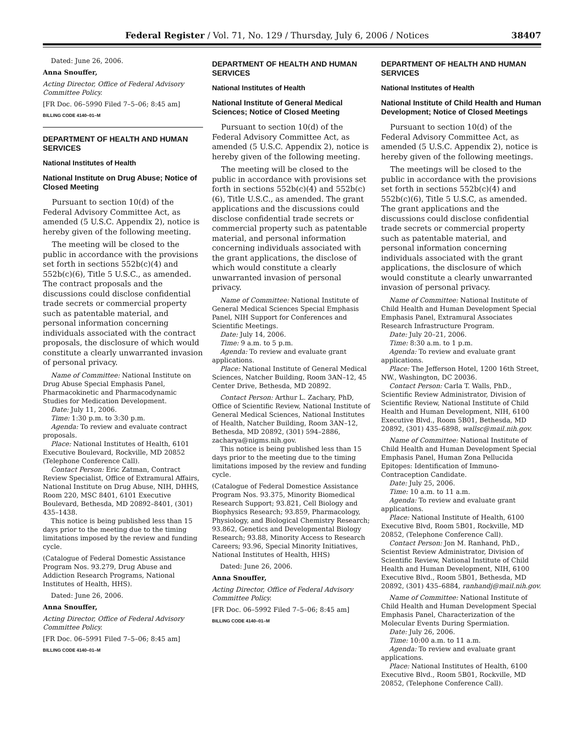Federal Register / Vol. 71, No. 129 / Thursday, July 6, 2006 / Notices 38407
Dated: June 26, 2006.
Anna Snouffer,
Acting Director, Office of Federal Advisory Committee Policy.
[FR Doc. 06–5990 Filed 7–5–06; 8:45 am]
BILLING CODE 4140–01–M
DEPARTMENT OF HEALTH AND HUMAN SERVICES
National Institutes of Health
National Institute on Drug Abuse; Notice of Closed Meeting
Pursuant to section 10(d) of the Federal Advisory Committee Act, as amended (5 U.S.C. Appendix 2), notice is hereby given of the following meeting.
The meeting will be closed to the public in accordance with the provisions set forth in sections 552b(c)(4) and 552b(c)(6), Title 5 U.S.C., as amended. The contract proposals and the discussions could disclose confidential trade secrets or commercial property such as patentable material, and personal information concerning individuals associated with the contract proposals, the disclosure of which would constitute a clearly unwarranted invasion of personal privacy.
Name of Committee: National Institute on Drug Abuse Special Emphasis Panel, Pharmacokinetic and Pharmacodynamic Studies for Medication Development.
Date: July 11, 2006.
Time: 1:30 p.m. to 3:30 p.m.
Agenda: To review and evaluate contract proposals.
Place: National Institutes of Health, 6101 Executive Boulevard, Rockville, MD 20852 (Telephone Conference Call).
Contact Person: Eric Zatman, Contract Review Specialist, Office of Extramural Affairs, National Institute on Drug Abuse, NIH, DHHS, Room 220, MSC 8401, 6101 Executive Boulevard, Bethesda, MD 20892–8401, (301) 435–1438.
This notice is being published less than 15 days prior to the meeting due to the timing limitations imposed by the review and funding cycle.
(Catalogue of Federal Domestic Assistance Program Nos. 93.279, Drug Abuse and Addiction Research Programs, National Institutes of Health, HHS).
Dated: June 26, 2006.
Anna Snouffer,
Acting Director, Office of Federal Advisory Committee Policy.
[FR Doc. 06–5991 Filed 7–5–06; 8:45 am]
BILLING CODE 4140–01–M
DEPARTMENT OF HEALTH AND HUMAN SERVICES
National Institutes of Health
National Institute of General Medical Sciences; Notice of Closed Meeting
Pursuant to section 10(d) of the Federal Advisory Committee Act, as amended (5 U.S.C. Appendix 2), notice is hereby given of the following meeting.
The meeting will be closed to the public in accordance with provisions set forth in sections 552b(c)(4) and 552b(c)(6), Title U.S.C., as amended. The grant applications and the discussions could disclose confidential trade secrets or commercial property such as patentable material, and personal information concerning individuals associated with the grant applications, the disclose of which would constitute a clearly unwarranted invasion of personal privacy.
Name of Committee: National Institute of General Medical Sciences Special Emphasis Panel, NIH Support for Conferences and Scientific Meetings.
Date: July 14, 2006.
Time: 9 a.m. to 5 p.m.
Agenda: To review and evaluate grant applications.
Place: National Institute of General Medical Sciences, Natcher Building, Room 3AN–12, 45 Center Drive, Bethesda, MD 20892.
Contact Person: Arthur L. Zachary, PhD, Office of Scientific Review, National Institute of General Medical Sciences, National Institutes of Health, Natcher Building, Room 3AN–12, Bethesda, MD 20892, (301) 594–2886, zacharya@nigms.nih.gov.
This notice is being published less than 15 days prior to the meeting due to the timing limitations imposed by the review and funding cycle.
(Catalogue of Federal Domestice Assistance Program Nos. 93.375, Minority Biomedical Research Support; 93.821, Cell Biology and Biophysics Research; 93.859, Pharmacology, Physiology, and Biological Chemistry Research; 93.862, Genetics and Developmental Biology Research; 93.88, Minority Access to Research Careers; 93.96, Special Minority Initiatives, National Institutes of Health, HHS)
Dated: June 26, 2006.
Anna Snouffer,
Acting Director, Office of Federal Advisory Committee Policy.
[FR Doc. 06–5992 Filed 7–5–06; 8:45 am]
BILLING CODE 4140–01–M
DEPARTMENT OF HEALTH AND HUMAN SERVICES
National Institutes of Health
National Institute of Child Health and Human Development; Notice of Closed Meetings
Pursuant to section 10(d) of the Federal Advisory Committee Act, as amended (5 U.S.C. Appendix 2), notice is hereby given of the following meetings.
The meetings will be closed to the public in accordance with the provisions set forth in sections 552b(c)(4) and 552b(c)(6), Title 5 U.S.C, as amended. The grant applications and the discussions could disclose confidential trade secrets or commercial property such as patentable material, and personal information concerning individuals associated with the grant applications, the disclosure of which would constitute a clearly unwarranted invasion of personal privacy.
Name of Committee: National Institute of Child Health and Human Development Special Emphasis Panel, Extramural Associates Research Infrastructure Program.
Date: July 20–21, 2006.
Time: 8:30 a.m. to 1 p.m.
Agenda: To review and evaluate grant applications.
Place: The Jefferson Hotel, 1200 16th Street, NW., Washington, DC 20036.
Contact Person: Carla T. Walls, PhD., Scientific Review Administrator, Division of Scientific Review, National Institute of Child Health and Human Development, NIH, 6100 Executive Blvd., Room 5B01, Bethesda, MD 20892, (301) 435–6898, wallsc@mail.nih.gov.
Name of Committee: National Institute of Child Health and Human Development Special Emphasis Panel, Human Zona Pellucida Epitopes: Identification of Immuno-Contraception Candidate.
Date: July 25, 2006.
Time: 10 a.m. to 11 a.m.
Agenda: To review and evaluate grant applications.
Place: National Institute of Health, 6100 Executive Blvd, Room 5B01, Rockville, MD 20852, (Telephone Conference Call).
Contact Person: Jon M. Ranhand, PhD., Scientist Review Administrator, Division of Scientific Review, National Institute of Child Health and Human Development, NIH, 6100 Executive Blvd., Room 5B01, Bethesda, MD 20892, (301) 435–6884, ranhandj@mail.nih.gov.
Name of Committee: National Institute of Child Health and Human Development Special Emphasis Panel, Characterization of the Molecular Events During Spermiation.
Date: July 26, 2006.
Time: 10:00 a.m. to 11 a.m.
Agenda: To review and evaluate grant applications.
Place: National Institutes of Health, 6100 Executive Blvd., Room 5B01, Rockville, MD 20852, (Telephone Conference Call).